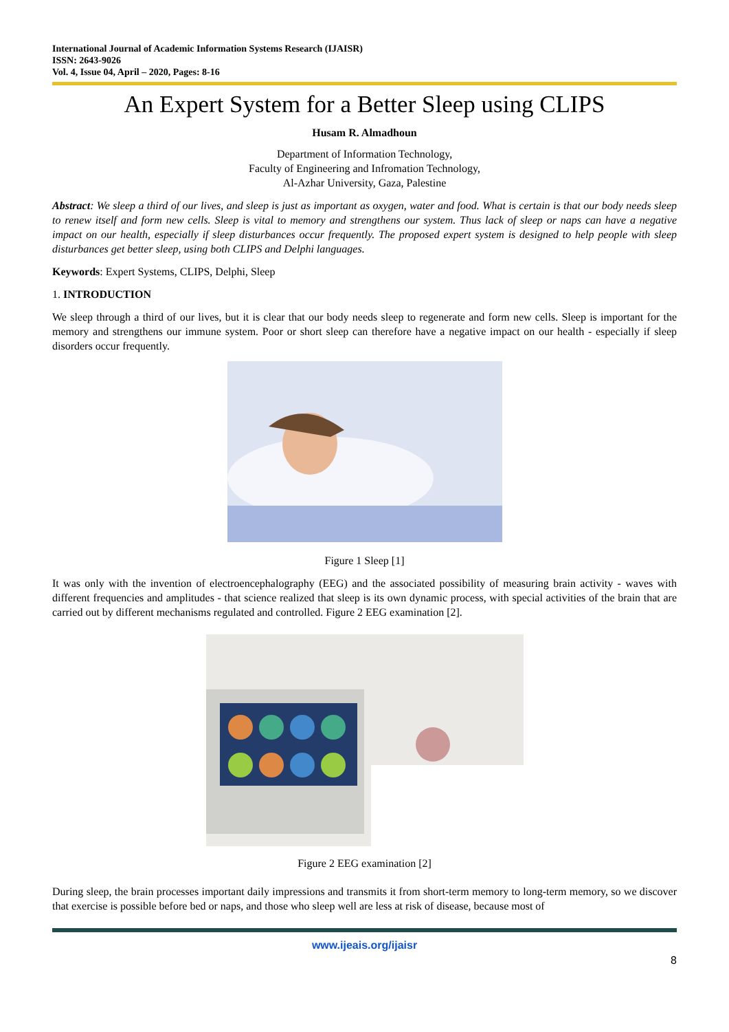International Journal of Academic Information Systems Research (IJAISR)
ISSN: 2643-9026
Vol. 4, Issue 04, April – 2020, Pages: 8-16
An Expert System for a Better Sleep using CLIPS
Husam R. Almadhoun
Department of Information Technology,
Faculty of Engineering and Infromation Technology,
Al-Azhar University, Gaza, Palestine
Abstract: We sleep a third of our lives, and sleep is just as important as oxygen, water and food. What is certain is that our body needs sleep to renew itself and form new cells. Sleep is vital to memory and strengthens our system. Thus lack of sleep or naps can have a negative impact on our health, especially if sleep disturbances occur frequently. The proposed expert system is designed to help people with sleep disturbances get better sleep, using both CLIPS and Delphi languages.
Keywords: Expert Systems, CLIPS, Delphi, Sleep
1. INTRODUCTION
We sleep through a third of our lives, but it is clear that our body needs sleep to regenerate and form new cells. Sleep is important for the memory and strengthens our immune system. Poor or short sleep can therefore have a negative impact on our health - especially if sleep disorders occur frequently.
Figure 1 Sleep [1]
It was only with the invention of electroencephalography (EEG) and the associated possibility of measuring brain activity - waves with different frequencies and amplitudes - that science realized that sleep is its own dynamic process, with special activities of the brain that are carried out by different mechanisms regulated and controlled. Figure 2 EEG examination [2].
Figure 2 EEG examination [2]
During sleep, the brain processes important daily impressions and transmits it from short-term memory to long-term memory, so we discover that exercise is possible before bed or naps, and those who sleep well are less at risk of disease, because most of
www.ijeais.org/ijaisr
8